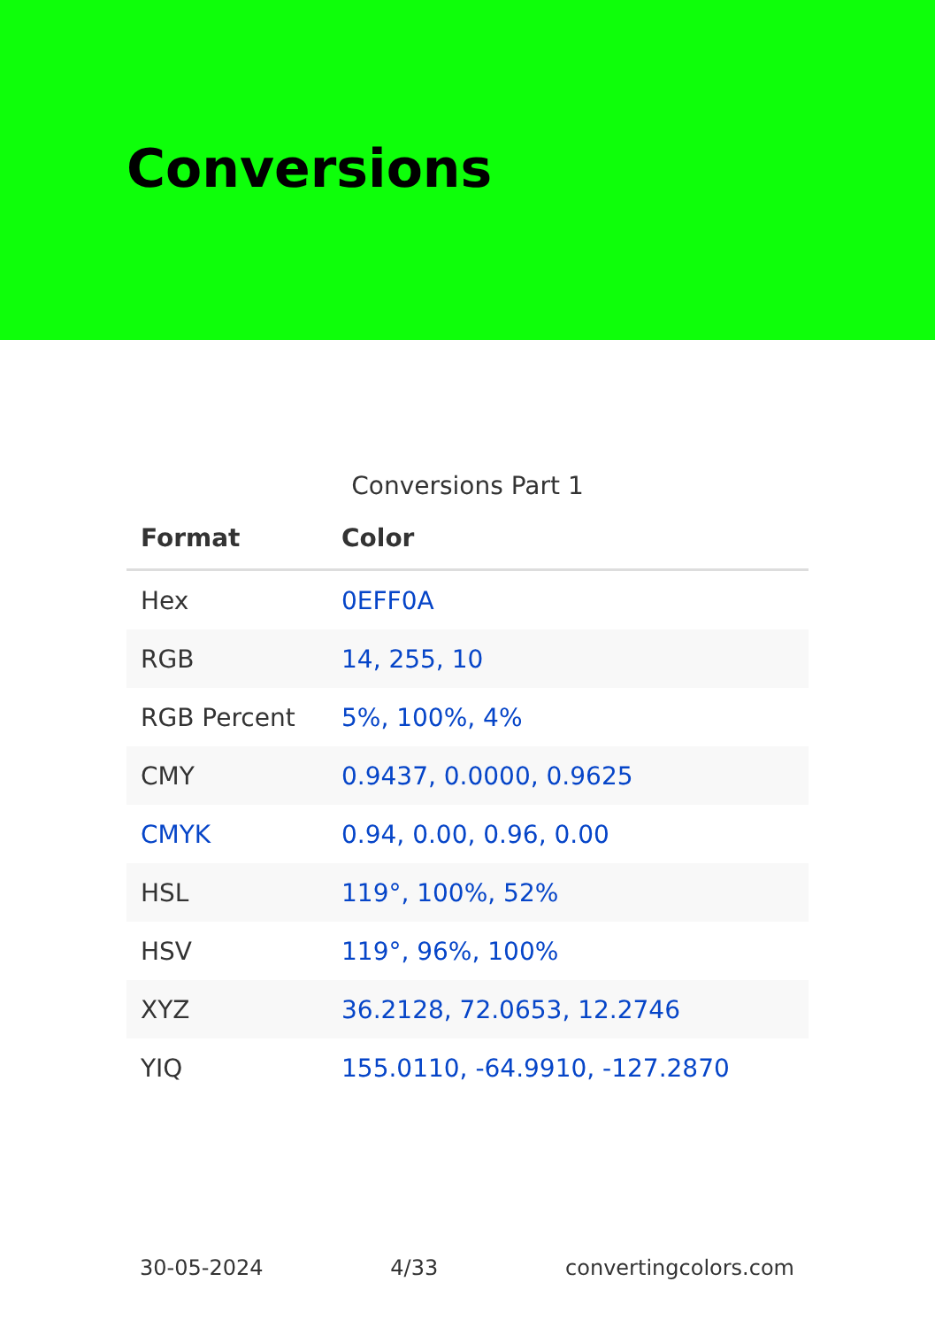Conversions
Conversions Part 1
| Format | Color |
| --- | --- |
| Hex | 0EFF0A |
| RGB | 14, 255, 10 |
| RGB Percent | 5%, 100%, 4% |
| CMY | 0.9437, 0.0000, 0.9625 |
| CMYK | 0.94, 0.00, 0.96, 0.00 |
| HSL | 119°, 100%, 52% |
| HSV | 119°, 96%, 100% |
| XYZ | 36.2128, 72.0653, 12.2746 |
| YIQ | 155.0110, -64.9910, -127.2870 |
30-05-2024 4/33 convertingcolors.com